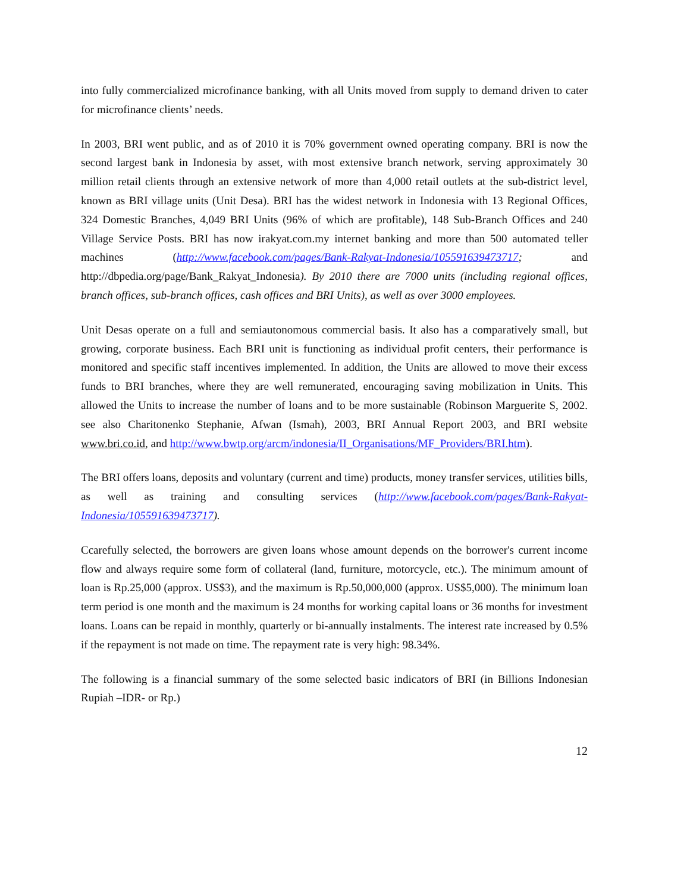into fully commercialized microfinance banking, with all Units moved from supply to demand driven to cater for microfinance clients’ needs.
In 2003, BRI went public, and as of 2010 it is 70% government owned operating company. BRI is now the second largest bank in Indonesia by asset, with most extensive branch network, serving approximately 30 million retail clients through an extensive network of more than 4,000 retail outlets at the sub-district level, known as BRI village units (Unit Desa). BRI has the widest network in Indonesia with 13 Regional Offices, 324 Domestic Branches, 4,049 BRI Units (96% of which are profitable), 148 Sub-Branch Offices and 240 Village Service Posts. BRI has now irakyat.com.my internet banking and more than 500 automated teller machines (http://www.facebook.com/pages/Bank-Rakyat-Indonesia/105591639473717; and http://dbpedia.org/page/Bank_Rakyat_Indonesia). By 2010 there are 7000 units (including regional offices, branch offices, sub-branch offices, cash offices and BRI Units), as well as over 3000 employees.
Unit Desas operate on a full and semiautonomous commercial basis. It also has a comparatively small, but growing, corporate business. Each BRI unit is functioning as individual profit centers, their performance is monitored and specific staff incentives implemented. In addition, the Units are allowed to move their excess funds to BRI branches, where they are well remunerated, encouraging saving mobilization in Units. This allowed the Units to increase the number of loans and to be more sustainable (Robinson Marguerite S, 2002. see also Charitonenko Stephanie, Afwan (Ismah), 2003, BRI Annual Report 2003, and BRI website www.bri.co.id, and http://www.bwtp.org/arcm/indonesia/II_Organisations/MF_Providers/BRI.htm).
The BRI offers loans, deposits and voluntary (current and time) products, money transfer services, utilities bills, as well as training and consulting services (http://www.facebook.com/pages/Bank-Rakyat-Indonesia/105591639473717).
Ccarefully selected, the borrowers are given loans whose amount depends on the borrower's current income flow and always require some form of collateral (land, furniture, motorcycle, etc.). The minimum amount of loan is Rp.25,000 (approx. US$3), and the maximum is Rp.50,000,000 (approx. US$5,000). The minimum loan term period is one month and the maximum is 24 months for working capital loans or 36 months for investment loans. Loans can be repaid in monthly, quarterly or bi-annually instalments. The interest rate increased by 0.5% if the repayment is not made on time. The repayment rate is very high: 98.34%.
The following is a financial summary of the some selected basic indicators of BRI (in Billions Indonesian Rupiah –IDR- or Rp.)
12